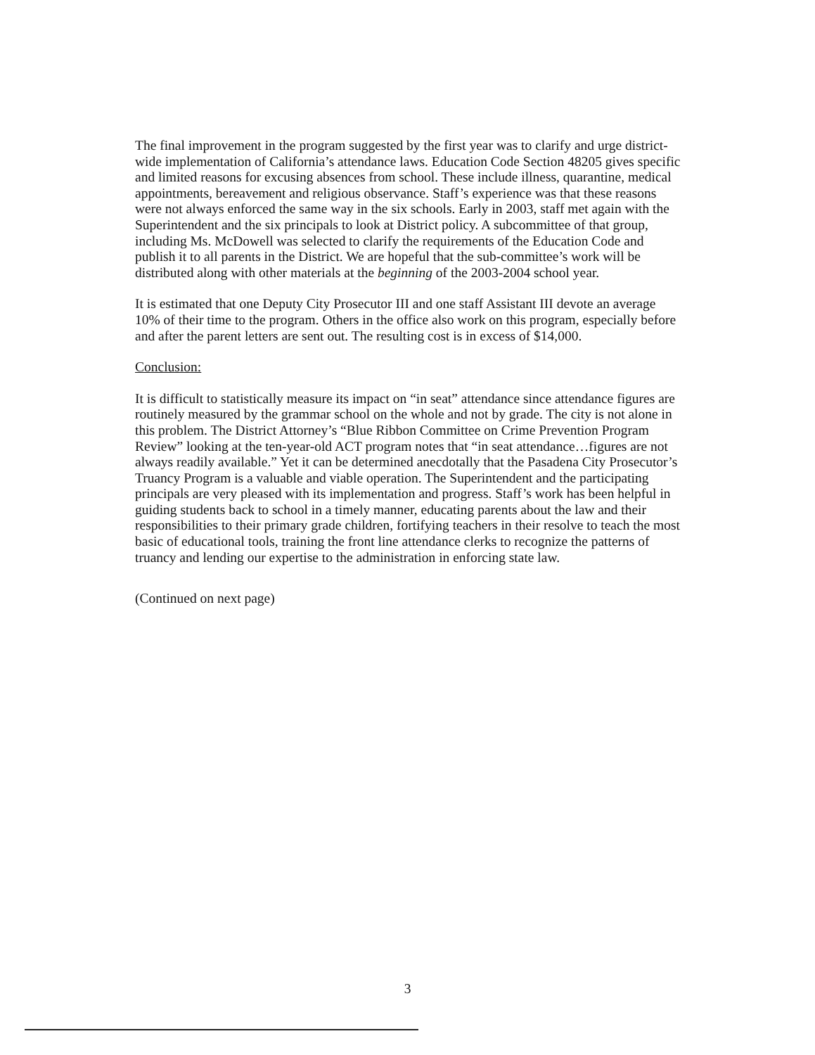The final improvement in the program suggested by the first year was to clarify and urge district-wide implementation of California’s attendance laws. Education Code Section 48205 gives specific and limited reasons for excusing absences from school. These include illness, quarantine, medical appointments, bereavement and religious observance. Staff’s experience was that these reasons were not always enforced the same way in the six schools. Early in 2003, staff met again with the Superintendent and the six principals to look at District policy. A subcommittee of that group, including Ms. McDowell was selected to clarify the requirements of the Education Code and publish it to all parents in the District. We are hopeful that the sub-committee’s work will be distributed along with other materials at the beginning of the 2003-2004 school year.
It is estimated that one Deputy City Prosecutor III and one staff Assistant III devote an average 10% of their time to the program. Others in the office also work on this program, especially before and after the parent letters are sent out. The resulting cost is in excess of $14,000.
Conclusion:
It is difficult to statistically measure its impact on “in seat” attendance since attendance figures are routinely measured by the grammar school on the whole and not by grade. The city is not alone in this problem. The District Attorney’s “Blue Ribbon Committee on Crime Prevention Program Review” looking at the ten-year-old ACT program notes that “in seat attendance…figures are not always readily available.” Yet it can be determined anecdotally that the Pasadena City Prosecutor’s Truancy Program is a valuable and viable operation. The Superintendent and the participating principals are very pleased with its implementation and progress. Staff’s work has been helpful in guiding students back to school in a timely manner, educating parents about the law and their responsibilities to their primary grade children, fortifying teachers in their resolve to teach the most basic of educational tools, training the front line attendance clerks to recognize the patterns of truancy and lending our expertise to the administration in enforcing state law.
(Continued on next page)
3